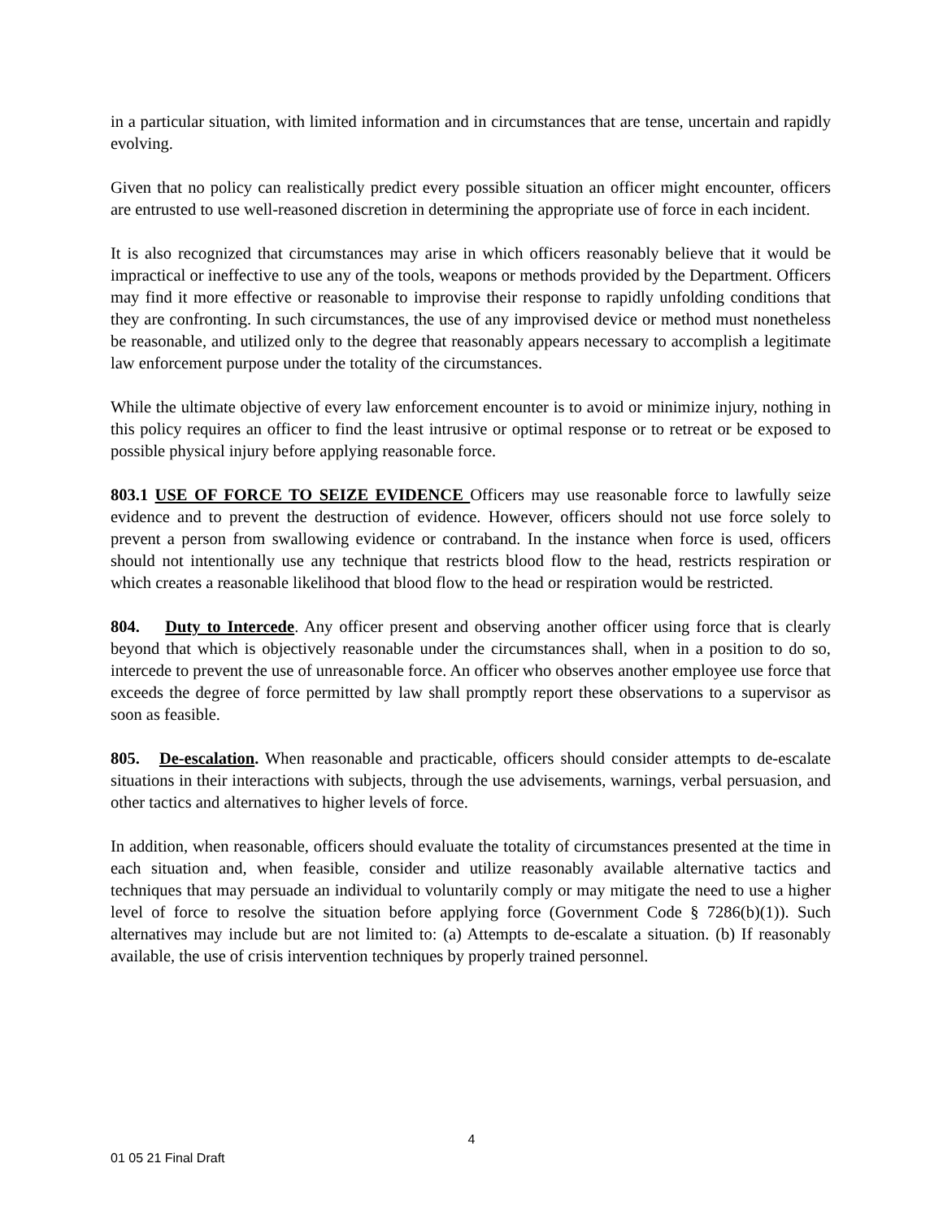in a particular situation, with limited information and in circumstances that are tense, uncertain and rapidly evolving.
Given that no policy can realistically predict every possible situation an officer might encounter, officers are entrusted to use well-reasoned discretion in determining the appropriate use of force in each incident.
It is also recognized that circumstances may arise in which officers reasonably believe that it would be impractical or ineffective to use any of the tools, weapons or methods provided by the Department. Officers may find it more effective or reasonable to improvise their response to rapidly unfolding conditions that they are confronting. In such circumstances, the use of any improvised device or method must nonetheless be reasonable, and utilized only to the degree that reasonably appears necessary to accomplish a legitimate law enforcement purpose under the totality of the circumstances.
While the ultimate objective of every law enforcement encounter is to avoid or minimize injury, nothing in this policy requires an officer to find the least intrusive or optimal response or to retreat or be exposed to possible physical injury before applying reasonable force.
803.1 USE OF FORCE TO SEIZE EVIDENCE Officers may use reasonable force to lawfully seize evidence and to prevent the destruction of evidence. However, officers should not use force solely to prevent a person from swallowing evidence or contraband. In the instance when force is used, officers should not intentionally use any technique that restricts blood flow to the head, restricts respiration or which creates a reasonable likelihood that blood flow to the head or respiration would be restricted.
804. Duty to Intercede. Any officer present and observing another officer using force that is clearly beyond that which is objectively reasonable under the circumstances shall, when in a position to do so, intercede to prevent the use of unreasonable force. An officer who observes another employee use force that exceeds the degree of force permitted by law shall promptly report these observations to a supervisor as soon as feasible.
805. De-escalation. When reasonable and practicable, officers should consider attempts to de-escalate situations in their interactions with subjects, through the use advisements, warnings, verbal persuasion, and other tactics and alternatives to higher levels of force.
In addition, when reasonable, officers should evaluate the totality of circumstances presented at the time in each situation and, when feasible, consider and utilize reasonably available alternative tactics and techniques that may persuade an individual to voluntarily comply or may mitigate the need to use a higher level of force to resolve the situation before applying force (Government Code § 7286(b)(1)). Such alternatives may include but are not limited to: (a) Attempts to de-escalate a situation. (b) If reasonably available, the use of crisis intervention techniques by properly trained personnel.
4
01 05 21 Final Draft